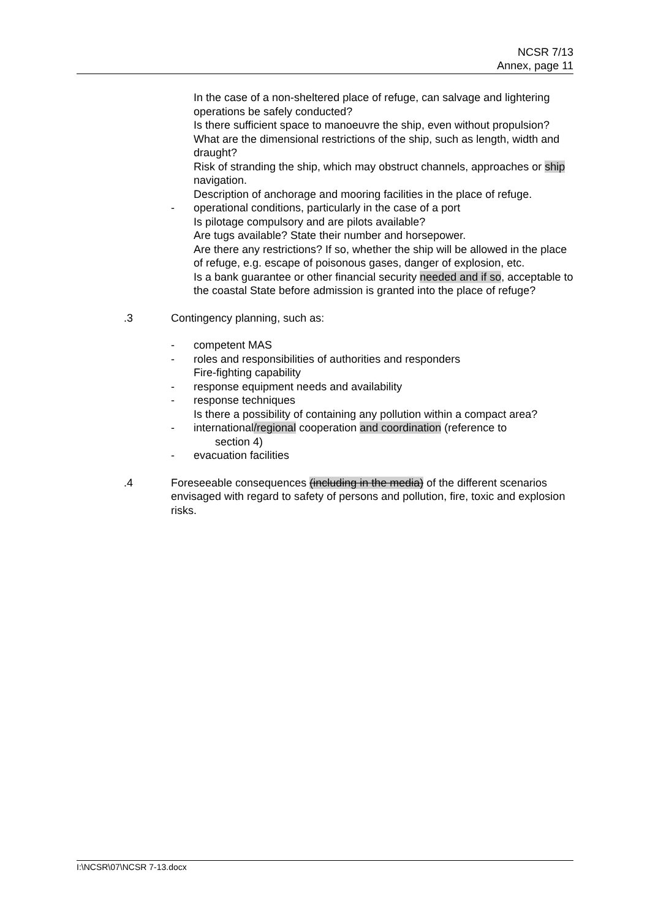NCSR 7/13
Annex, page 11
In the case of a non-sheltered place of refuge, can salvage and lightering operations be safely conducted?
Is there sufficient space to manoeuvre the ship, even without propulsion?
What are the dimensional restrictions of the ship, such as length, width and draught?
Risk of stranding the ship, which may obstruct channels, approaches or ship navigation.
Description of anchorage and mooring facilities in the place of refuge.
- operational conditions, particularly in the case of a port
Is pilotage compulsory and are pilots available?
Are tugs available? State their number and horsepower.
Are there any restrictions? If so, whether the ship will be allowed in the place of refuge, e.g. escape of poisonous gases, danger of explosion, etc.
Is a bank guarantee or other financial security needed and if so, acceptable to the coastal State before admission is granted into the place of refuge?
.3 Contingency planning, such as:
- competent MAS
- roles and responsibilities of authorities and responders
Fire-fighting capability
- response equipment needs and availability
- response techniques
Is there a possibility of containing any pollution within a compact area?
- international/regional cooperation and coordination (reference to
section 4)
- evacuation facilities
.4 Foreseeable consequences (including in the media) of the different scenarios envisaged with regard to safety of persons and pollution, fire, toxic and explosion risks.
I:\NCSR\07\NCSR 7-13.docx